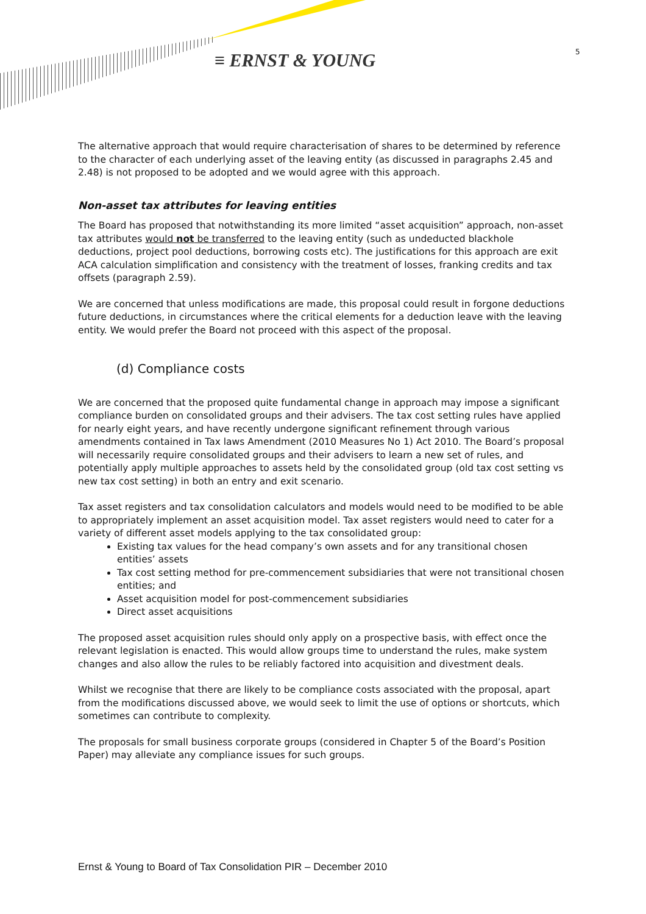≡ ERNST & YOUNG 5
The alternative approach that would require characterisation of shares to be determined by reference to the character of each underlying asset of the leaving entity (as discussed in paragraphs 2.45 and 2.48) is not proposed to be adopted and we would agree with this approach.
Non-asset tax attributes for leaving entities
The Board has proposed that notwithstanding its more limited “asset acquisition” approach, non-asset tax attributes would not be transferred to the leaving entity (such as undeducted blackhole deductions, project pool deductions, borrowing costs etc). The justifications for this approach are exit ACA calculation simplification and consistency with the treatment of losses, franking credits and tax offsets (paragraph 2.59).
We are concerned that unless modifications are made, this proposal could result in forgone deductions future deductions, in circumstances where the critical elements for a deduction leave with the leaving entity. We would prefer the Board not proceed with this aspect of the proposal.
(d) Compliance costs
We are concerned that the proposed quite fundamental change in approach may impose a significant compliance burden on consolidated groups and their advisers. The tax cost setting rules have applied for nearly eight years, and have recently undergone significant refinement through various amendments contained in Tax laws Amendment (2010 Measures No 1) Act 2010. The Board’s proposal will necessarily require consolidated groups and their advisers to learn a new set of rules, and potentially apply multiple approaches to assets held by the consolidated group (old tax cost setting vs new tax cost setting) in both an entry and exit scenario.
Tax asset registers and tax consolidation calculators and models would need to be modified to be able to appropriately implement an asset acquisition model. Tax asset registers would need to cater for a variety of different asset models applying to the tax consolidated group:
Existing tax values for the head company’s own assets and for any transitional chosen entities’ assets
Tax cost setting method for pre-commencement subsidiaries that were not transitional chosen entities; and
Asset acquisition model for post-commencement subsidiaries
Direct asset acquisitions
The proposed asset acquisition rules should only apply on a prospective basis, with effect once the relevant legislation is enacted. This would allow groups time to understand the rules, make system changes and also allow the rules to be reliably factored into acquisition and divestment deals.
Whilst we recognise that there are likely to be compliance costs associated with the proposal, apart from the modifications discussed above, we would seek to limit the use of options or shortcuts, which sometimes can contribute to complexity.
The proposals for small business corporate groups (considered in Chapter 5 of the Board’s Position Paper) may alleviate any compliance issues for such groups.
Ernst & Young to Board of Tax Consolidation PIR – December 2010